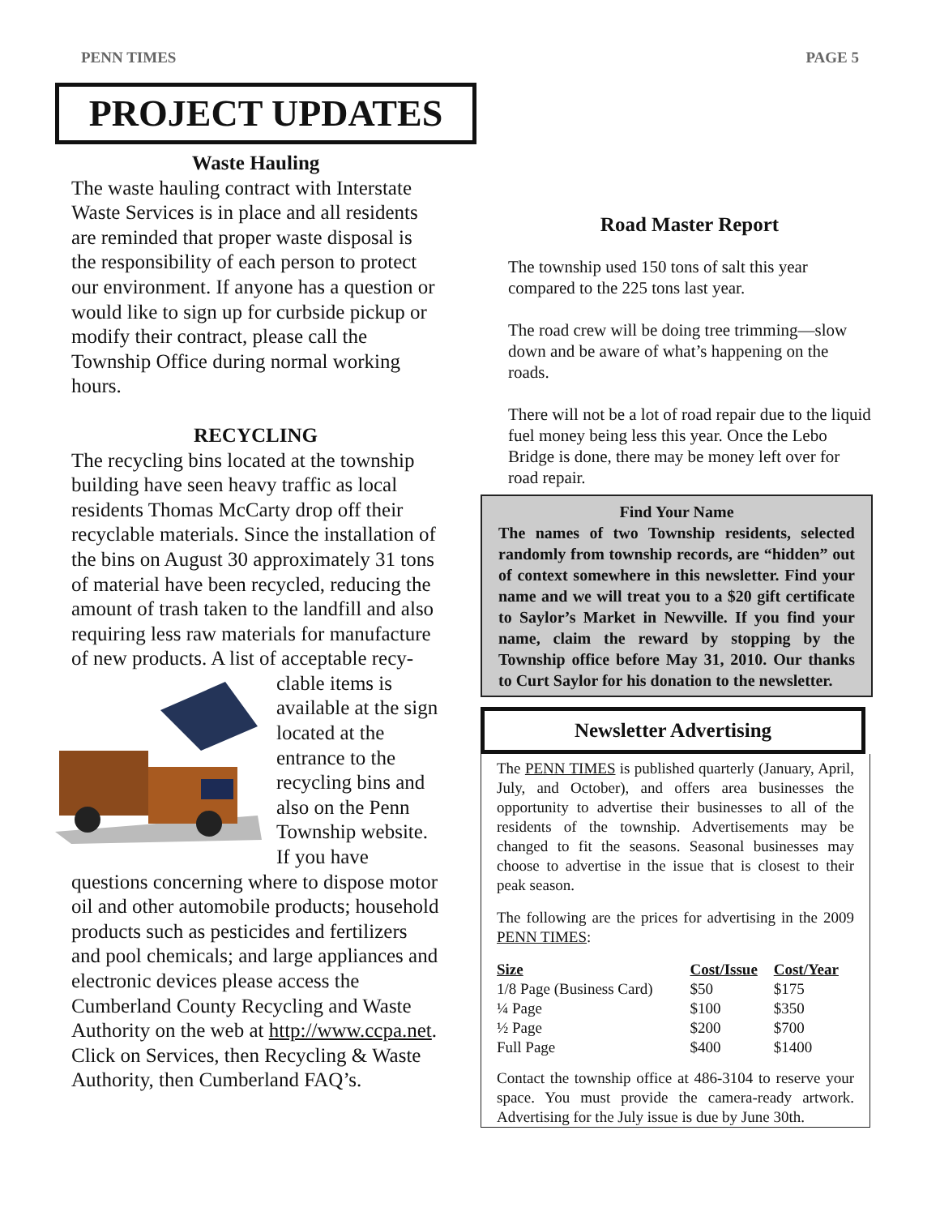PENN TIMES PAGE 5
PROJECT UPDATES
Waste Hauling
The waste hauling contract with Interstate Waste Services is in place and all residents are reminded that proper waste disposal is the responsibility of each person to protect our environment. If anyone has a question or would like to sign up for curbside pickup or modify their contract, please call the Township Office during normal working hours.
RECYCLING
The recycling bins located at the township building have seen heavy traffic as local residents Thomas McCarty drop off their recyclable materials. Since the installation of the bins on August 30 approximately 31 tons of material have been recycled, reducing the amount of trash taken to the landfill and also requiring less raw materials for manufacture of new products. A list of acceptable recy- clable items is available at the sign located at the entrance to the recycling bins and also on the Penn Township website. If you have questions concerning where to dispose motor oil and other automobile products; household products such as pesticides and fertilizers and pool chemicals; and large appliances and electronic devices please access the Cumberland County Recycling and Waste Authority on the web at http://www.ccpa.net. Click on Services, then Recycling & Waste Authority, then Cumberland FAQ’s.
Road Master Report
The township used 150 tons of salt this year compared to the 225 tons last year.
The road crew will be doing tree trimming—slow down and be aware of what’s happening on the roads.
There will not be a lot of road repair due to the liquid fuel money being less this year. Once the Lebo Bridge is done, there may be money left over for road repair.
Find Your Name
The names of two Township residents, selected randomly from township records, are “hidden” out of context somewhere in this newsletter. Find your name and we will treat you to a $20 gift certificate to Saylor’s Market in Newville. If you find your name, claim the reward by stopping by the Township office before May 31, 2010. Our thanks to Curt Saylor for his donation to the newsletter.
Newsletter Advertising
The PENN TIMES is published quarterly (January, April, July, and October), and offers area businesses the opportunity to advertise their businesses to all of the residents of the township. Advertisements may be changed to fit the seasons. Seasonal businesses may choose to advertise in the issue that is closest to their peak season.
The following are the prices for advertising in the 2009 PENN TIMES:
| Size | Cost/Issue | Cost/Year |
| --- | --- | --- |
| 1/8 Page (Business Card) | $50 | $175 |
| ¼ Page | $100 | $350 |
| ½ Page | $200 | $700 |
| Full Page | $400 | $1400 |
Contact the township office at 486-3104 to reserve your space. You must provide the camera-ready artwork. Advertising for the July issue is due by June 30th.